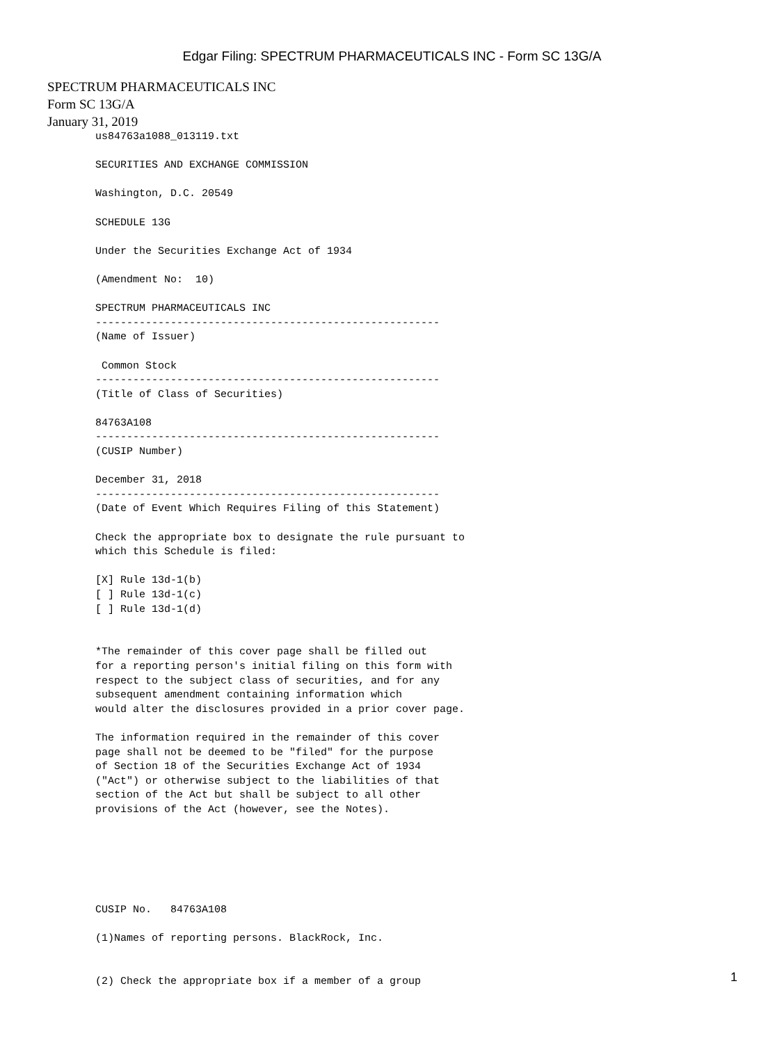Edgar Filing: SPECTRUM PHARMACEUTICALS INC - Form SC 13G/A
SPECTRUM PHARMACEUTICALS INC
Form SC 13G/A
January 31, 2019
us84763a1088_013119.txt

SECURITIES AND EXCHANGE COMMISSION

Washington, D.C. 20549

SCHEDULE 13G

Under the Securities Exchange Act of 1934

(Amendment No:  10)

SPECTRUM PHARMACEUTICALS INC
-------------------------------------------------------
(Name of Issuer)

 Common Stock
-------------------------------------------------------
(Title of Class of Securities)

84763A108
-------------------------------------------------------
(CUSIP Number)

December 31, 2018
-------------------------------------------------------
(Date of Event Which Requires Filing of this Statement)

Check the appropriate box to designate the rule pursuant to
which this Schedule is filed:

[X] Rule 13d-1(b)
[ ] Rule 13d-1(c)
[ ] Rule 13d-1(d)


*The remainder of this cover page shall be filled out
for a reporting person's initial filing on this form with
respect to the subject class of securities, and for any
subsequent amendment containing information which
would alter the disclosures provided in a prior cover page.

The information required in the remainder of this cover
page shall not be deemed to be "filed" for the purpose
of Section 18 of the Securities Exchange Act of 1934
("Act") or otherwise subject to the liabilities of that
section of the Act but shall be subject to all other
provisions of the Act (however, see the Notes).






CUSIP No.   84763A108

(1)Names of reporting persons. BlackRock, Inc.


(2) Check the appropriate box if a member of a group
1